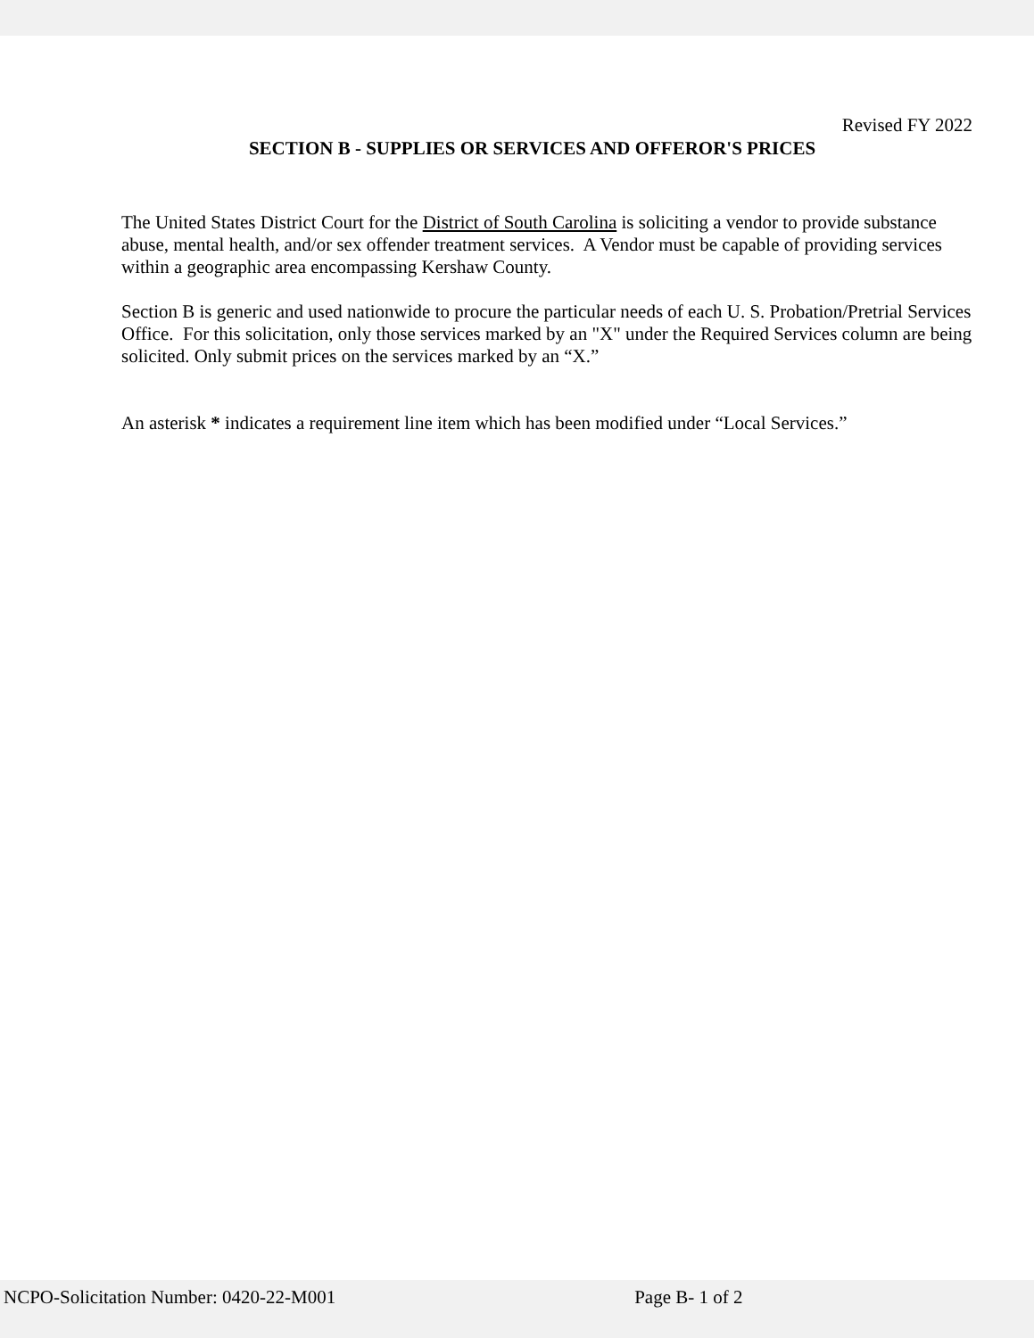Revised FY 2022
SECTION B - SUPPLIES OR SERVICES AND OFFEROR'S PRICES
The United States District Court for the District of South Carolina is soliciting a vendor to provide substance abuse, mental health, and/or sex offender treatment services. A Vendor must be capable of providing services within a geographic area encompassing Kershaw County.
Section B is generic and used nationwide to procure the particular needs of each U. S. Probation/Pretrial Services Office. For this solicitation, only those services marked by an "X" under the Required Services column are being solicited. Only submit prices on the services marked by an “X.”
An asterisk * indicates a requirement line item which has been modified under “Local Services.”
NCPO-Solicitation Number: 0420-22-M001 Page B- 1 of 2